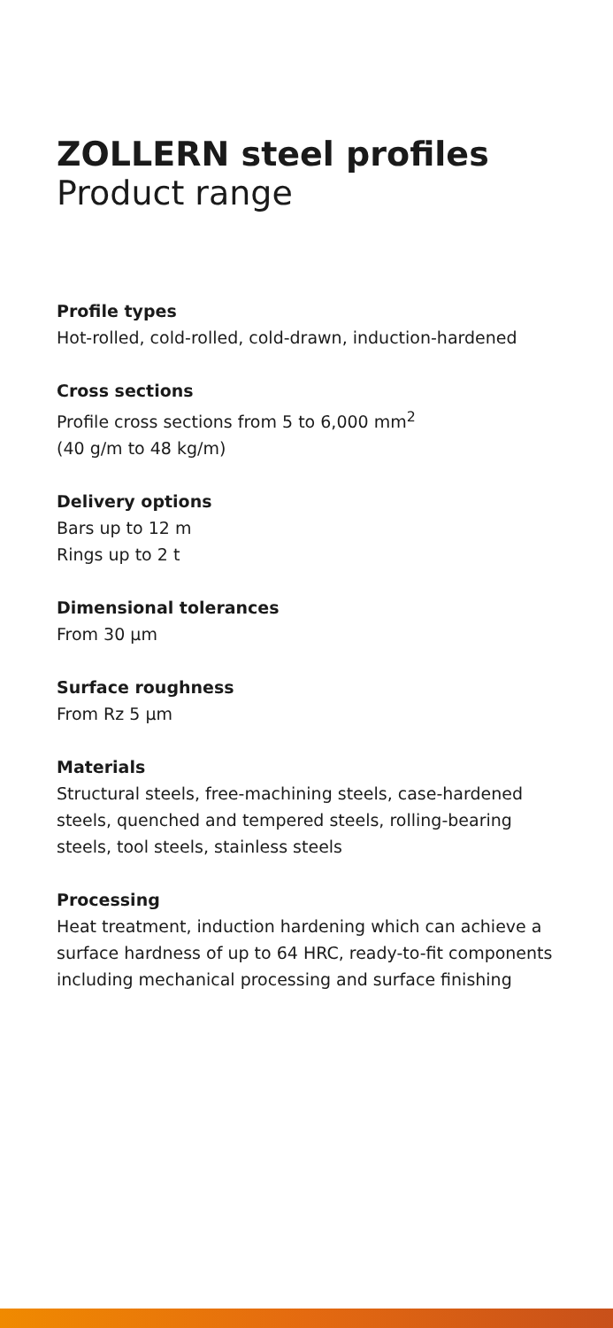ZOLLERN steel profiles
Product range
Profile types
Hot-rolled, cold-rolled, cold-drawn, induction-hardened
Cross sections
Profile cross sections from 5 to 6,000 mm<sup>2</sup>
(40 g/m to 48 kg/m)
Delivery options
Bars up to 12 m
Rings up to 2 t
Dimensional tolerances
From 30 µm
Surface roughness
From Rz 5 µm
Materials
Structural steels, free-machining steels, case-hardened steels, quenched and tempered steels, rolling-bearing steels, tool steels, stainless steels
Processing
Heat treatment, induction hardening which can achieve a surface hardness of up to 64 HRC, ready-to-fit components including mechanical processing and surface finishing